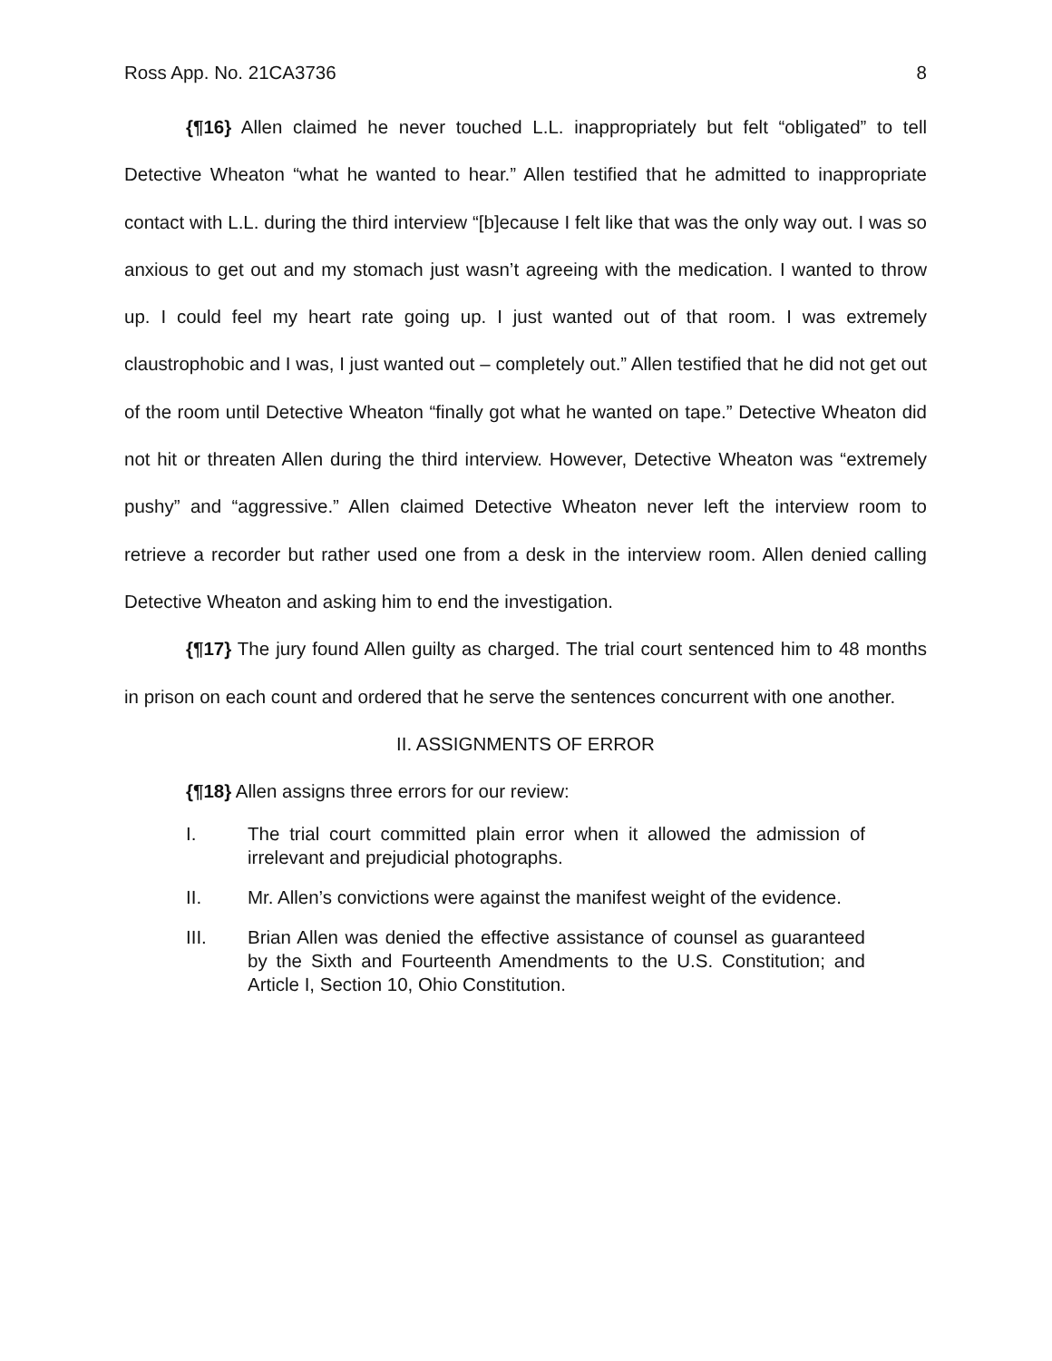Ross App. No. 21CA3736 8
{¶16} Allen claimed he never touched L.L. inappropriately but felt “obligated” to tell Detective Wheaton “what he wanted to hear.” Allen testified that he admitted to inappropriate contact with L.L. during the third interview “[b]ecause I felt like that was the only way out. I was so anxious to get out and my stomach just wasn’t agreeing with the medication. I wanted to throw up. I could feel my heart rate going up. I just wanted out of that room. I was extremely claustrophobic and I was, I just wanted out – completely out.” Allen testified that he did not get out of the room until Detective Wheaton “finally got what he wanted on tape.” Detective Wheaton did not hit or threaten Allen during the third interview. However, Detective Wheaton was “extremely pushy” and “aggressive.” Allen claimed Detective Wheaton never left the interview room to retrieve a recorder but rather used one from a desk in the interview room. Allen denied calling Detective Wheaton and asking him to end the investigation.
{¶17} The jury found Allen guilty as charged. The trial court sentenced him to 48 months in prison on each count and ordered that he serve the sentences concurrent with one another.
II. ASSIGNMENTS OF ERROR
{¶18} Allen assigns three errors for our review:
I. The trial court committed plain error when it allowed the admission of irrelevant and prejudicial photographs.
II. Mr. Allen’s convictions were against the manifest weight of the evidence.
III. Brian Allen was denied the effective assistance of counsel as guaranteed by the Sixth and Fourteenth Amendments to the U.S. Constitution; and Article I, Section 10, Ohio Constitution.